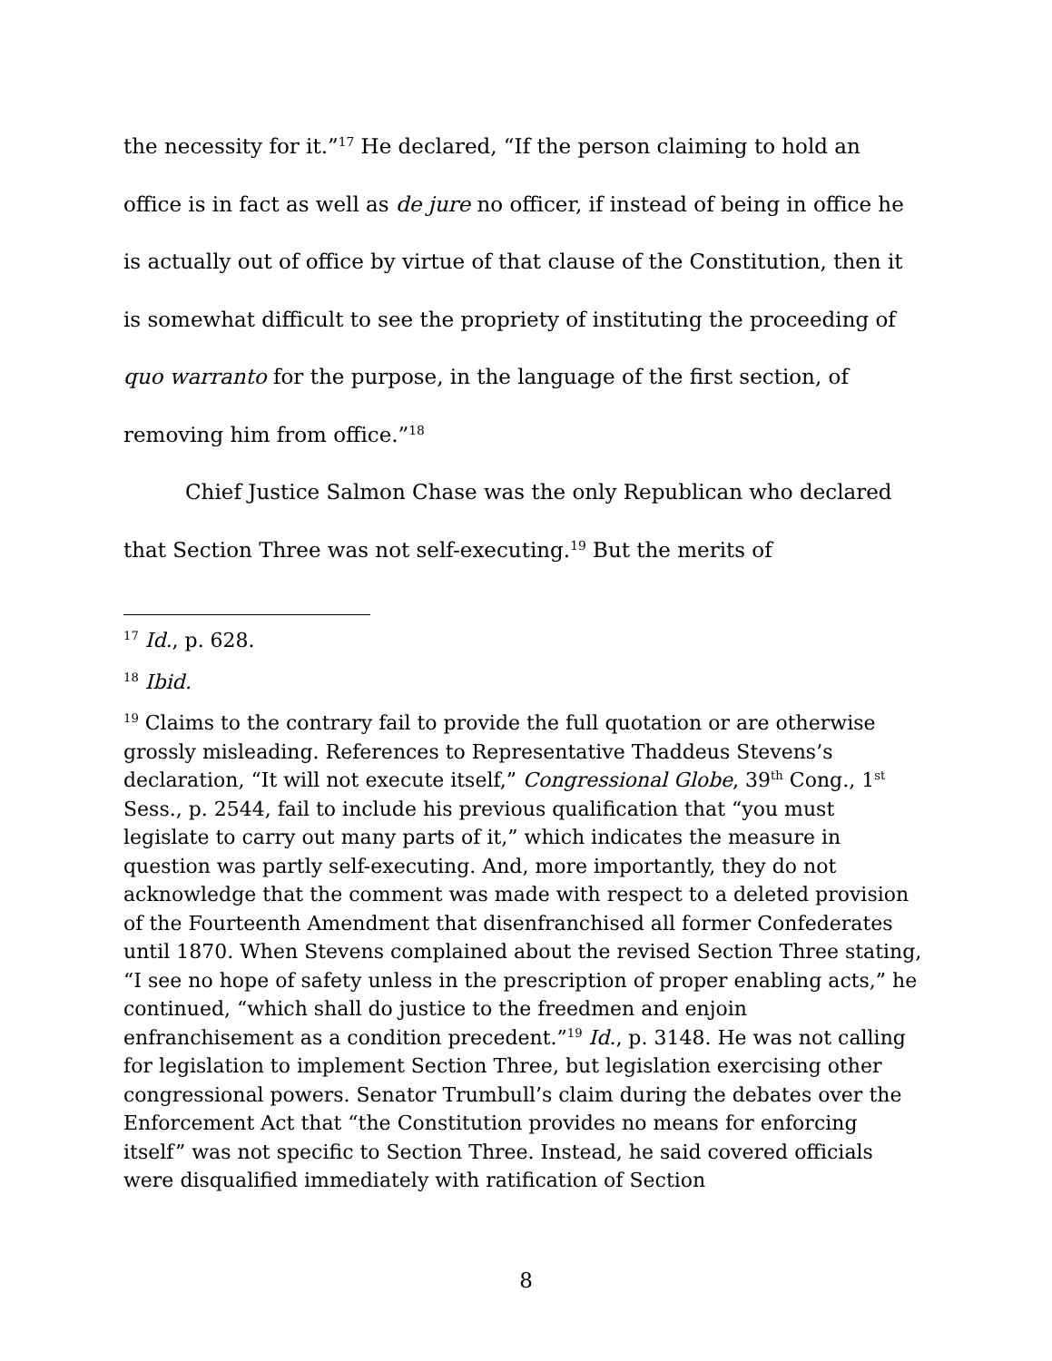the necessity for it.”<sup>17</sup> He declared, “If the person claiming to hold an office is in fact as well as de jure no officer, if instead of being in office he is actually out of office by virtue of that clause of the Constitution, then it is somewhat difficult to see the propriety of instituting the proceeding of quo warranto for the purpose, in the language of the first section, of removing him from office.”<sup>18</sup>
Chief Justice Salmon Chase was the only Republican who declared that Section Three was not self-executing.<sup>19</sup> But the merits of
<sup>17</sup> Id., p. 628.
<sup>18</sup> Ibid.
<sup>19</sup> Claims to the contrary fail to provide the full quotation or are otherwise grossly misleading. References to Representative Thaddeus Stevens’s declaration, “It will not execute itself,” Congressional Globe, 39<sup>th</sup> Cong., 1<sup>st</sup> Sess., p. 2544, fail to include his previous qualification that “you must legislate to carry out many parts of it,” which indicates the measure in question was partly self-executing. And, more importantly, they do not acknowledge that the comment was made with respect to a deleted provision of the Fourteenth Amendment that disenfranchised all former Confederates until 1870. When Stevens complained about the revised Section Three stating, “I see no hope of safety unless in the prescription of proper enabling acts,” he continued, “which shall do justice to the freedmen and enjoin enfranchisement as a condition precedent.”<sup>19</sup> Id., p. 3148. He was not calling for legislation to implement Section Three, but legislation exercising other congressional powers. Senator Trumbull’s claim during the debates over the Enforcement Act that “the Constitution provides no means for enforcing itself” was not specific to Section Three. Instead, he said covered officials were disqualified immediately with ratification of Section
8